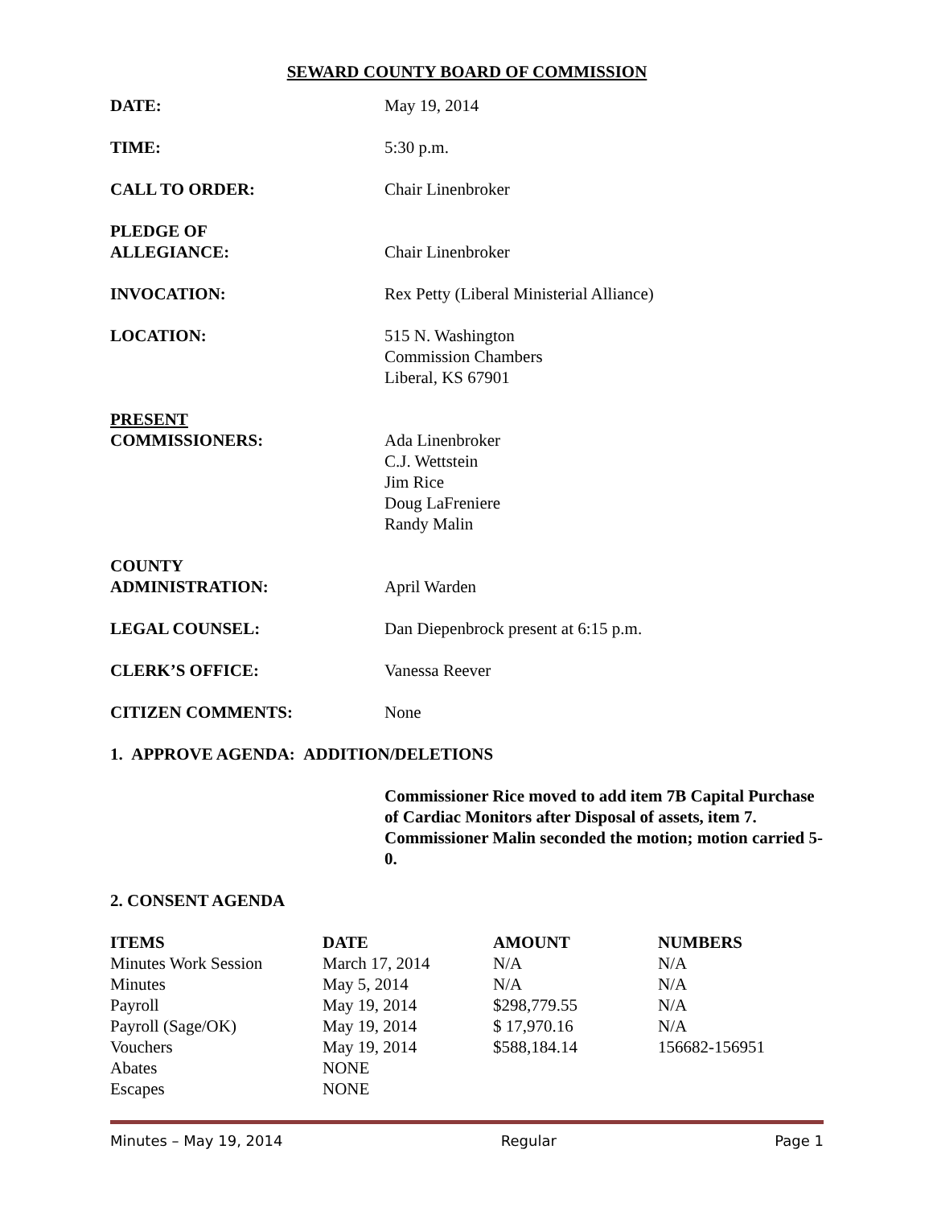SEWARD COUNTY BOARD OF COMMISSION
DATE: May 19, 2014
TIME: 5:30 p.m.
CALL TO ORDER: Chair Linenbroker
PLEDGE OF
ALLEGIANCE:
Chair Linenbroker
INVOCATION: Rex Petty (Liberal Ministerial Alliance)
LOCATION: 515 N. Washington
Commission Chambers
Liberal, KS 67901
PRESENT
COMMISSIONERS:
Ada Linenbroker
C.J. Wettstein
Jim Rice
Doug LaFreniere
Randy Malin
COUNTY
ADMINISTRATION:
April Warden
LEGAL COUNSEL: Dan Diepenbrock present at 6:15 p.m.
CLERK’S OFFICE: Vanessa Reever
CITIZEN COMMENTS: None
1. APPROVE AGENDA: ADDITION/DELETIONS
Commissioner Rice moved to add item 7B Capital Purchase of Cardiac Monitors after Disposal of assets, item 7. Commissioner Malin seconded the motion; motion carried 5-0.
2. CONSENT AGENDA
| ITEMS | DATE | AMOUNT | NUMBERS |
| --- | --- | --- | --- |
| Minutes Work Session | March 17, 2014 | N/A | N/A |
| Minutes | May 5, 2014 | N/A | N/A |
| Payroll | May 19, 2014 | $298,779.55 | N/A |
| Payroll (Sage/OK) | May 19, 2014 | $ 17,970.16 | N/A |
| Vouchers | May 19, 2014 | $588,184.14 | 156682-156951 |
| Abates | NONE | | |
| Escapes | NONE | | |
Minutes – May 19, 2014 Regular Page 1